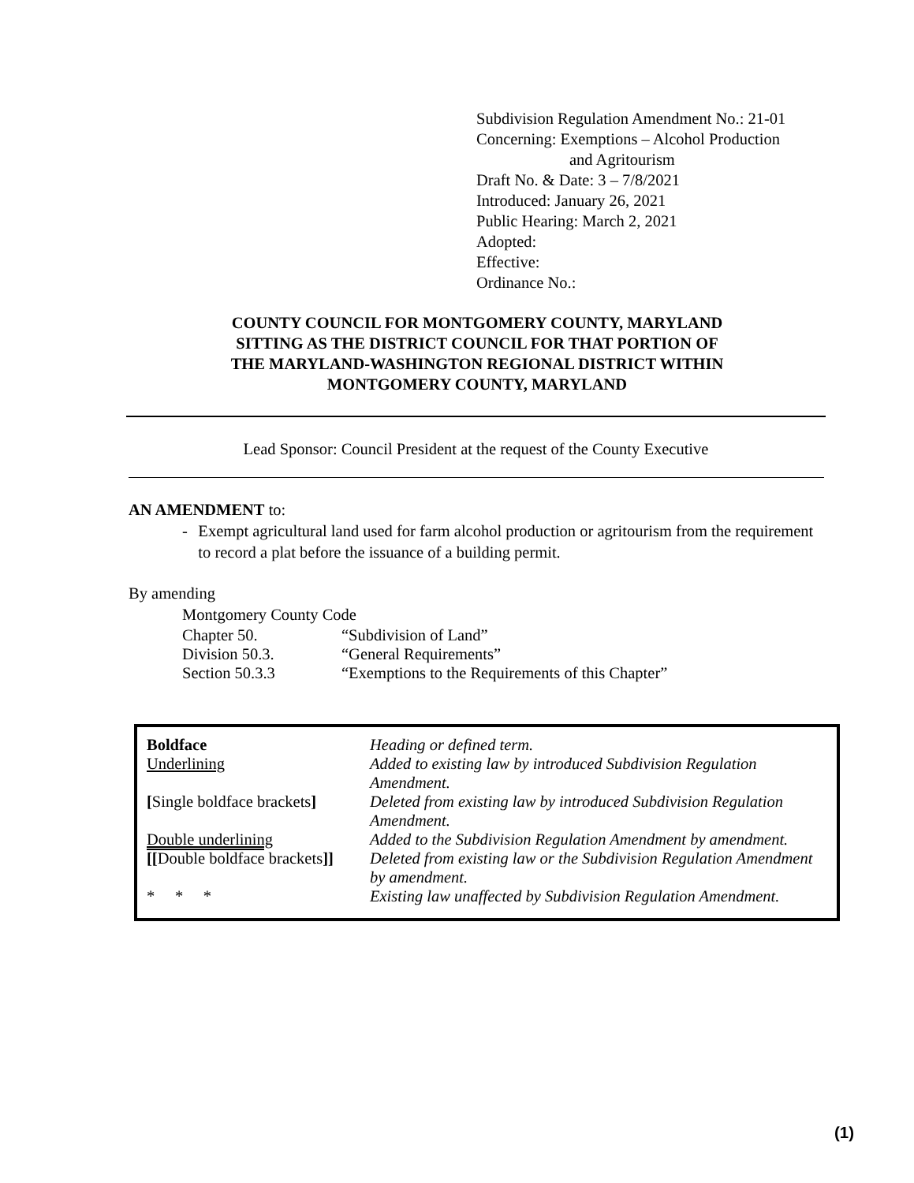Subdivision Regulation Amendment No.: 21-01
Concerning: Exemptions – Alcohol Production
and Agritourism
Draft No. & Date: 3 – 7/8/2021
Introduced: January 26, 2021
Public Hearing: March 2, 2021
Adopted:
Effective:
Ordinance No.:
COUNTY COUNCIL FOR MONTGOMERY COUNTY, MARYLAND
SITTING AS THE DISTRICT COUNCIL FOR THAT PORTION OF
THE MARYLAND-WASHINGTON REGIONAL DISTRICT WITHIN
MONTGOMERY COUNTY, MARYLAND
Lead Sponsor: Council President at the request of the County Executive
AN AMENDMENT to:
- Exempt agricultural land used for farm alcohol production or agritourism from the requirement to record a plat before the issuance of a building permit.
By amending
Montgomery County Code
| Chapter 50. | “Subdivision of Land” |
| Division 50.3. | “General Requirements” |
| Section 50.3.3 | “Exemptions to the Requirements of this Chapter” |
| Boldface | Heading or defined term. |
| Underlining | Added to existing law by introduced Subdivision Regulation Amendment. |
| [ Single boldface brackets ] | Deleted from existing law by introduced Subdivision Regulation Amendment. |
| Double underlining | Added to the Subdivision Regulation Amendment by amendment. |
| [[ Double boldface brackets ]] | Deleted from existing law or the Subdivision Regulation Amendment by amendment. |
| * * * | Existing law unaffected by Subdivision Regulation Amendment. |
(1)